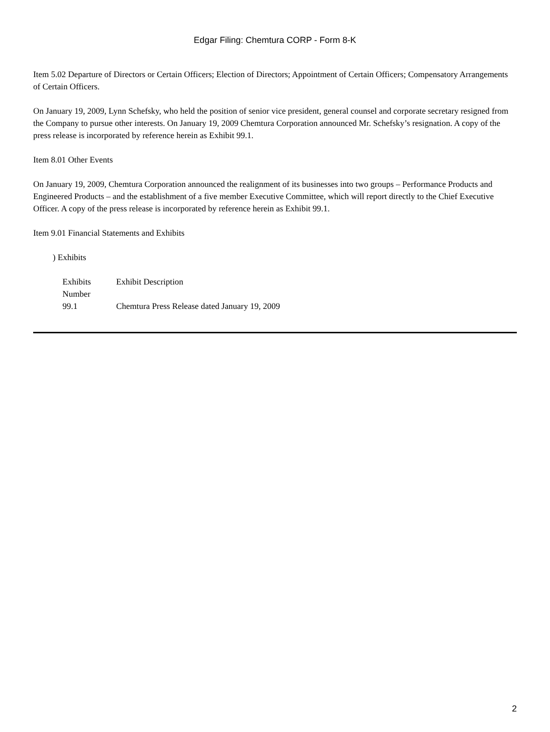Edgar Filing: Chemtura CORP - Form 8-K
Item 5.02 Departure of Directors or Certain Officers; Election of Directors; Appointment of Certain Officers; Compensatory Arrangements of Certain Officers.
On January 19, 2009, Lynn Schefsky, who held the position of senior vice president, general counsel and corporate secretary resigned from the Company to pursue other interests. On January 19, 2009 Chemtura Corporation announced Mr. Schefsky’s resignation. A copy of the press release is incorporated by reference herein as Exhibit 99.1.
Item 8.01 Other Events
On January 19, 2009, Chemtura Corporation announced the realignment of its businesses into two groups – Performance Products and Engineered Products – and the establishment of a five member Executive Committee, which will report directly to the Chief Executive Officer. A copy of the press release is incorporated by reference herein as Exhibit 99.1.
Item 9.01 Financial Statements and Exhibits
) Exhibits
| Exhibits Number | Exhibit Description |
| 99.1 | Chemtura Press Release dated January 19, 2009 |
2